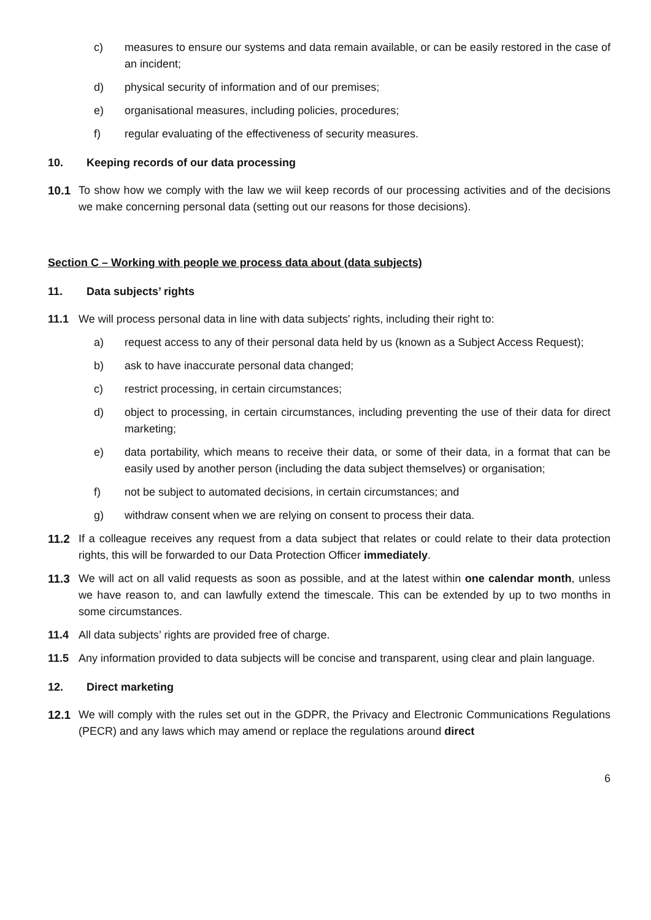c) measures to ensure our systems and data remain available, or can be easily restored in the case of an incident;
d) physical security of information and of our premises;
e) organisational measures, including policies, procedures;
f) regular evaluating of the effectiveness of security measures.
10. Keeping records of our data processing
10.1 To show how we comply with the law we wiil keep records of our processing activities and of the decisions we make concerning personal data (setting out our reasons for those decisions).
Section C – Working with people we process data about (data subjects)
11. Data subjects’ rights
11.1 We will process personal data in line with data subjects' rights, including their right to:
a) request access to any of their personal data held by us (known as a Subject Access Request);
b) ask to have inaccurate personal data changed;
c) restrict processing, in certain circumstances;
d) object to processing, in certain circumstances, including preventing the use of their data for direct marketing;
e) data portability, which means to receive their data, or some of their data, in a format that can be easily used by another person (including the data subject themselves) or organisation;
f) not be subject to automated decisions, in certain circumstances; and
g) withdraw consent when we are relying on consent to process their data.
11.2 If a colleague receives any request from a data subject that relates or could relate to their data protection rights, this will be forwarded to our Data Protection Officer immediately.
11.3 We will act on all valid requests as soon as possible, and at the latest within one calendar month, unless we have reason to, and can lawfully extend the timescale. This can be extended by up to two months in some circumstances.
11.4 All data subjects’ rights are provided free of charge.
11.5 Any information provided to data subjects will be concise and transparent, using clear and plain language.
12. Direct marketing
12.1 We will comply with the rules set out in the GDPR, the Privacy and Electronic Communications Regulations (PECR) and any laws which may amend or replace the regulations around direct
6